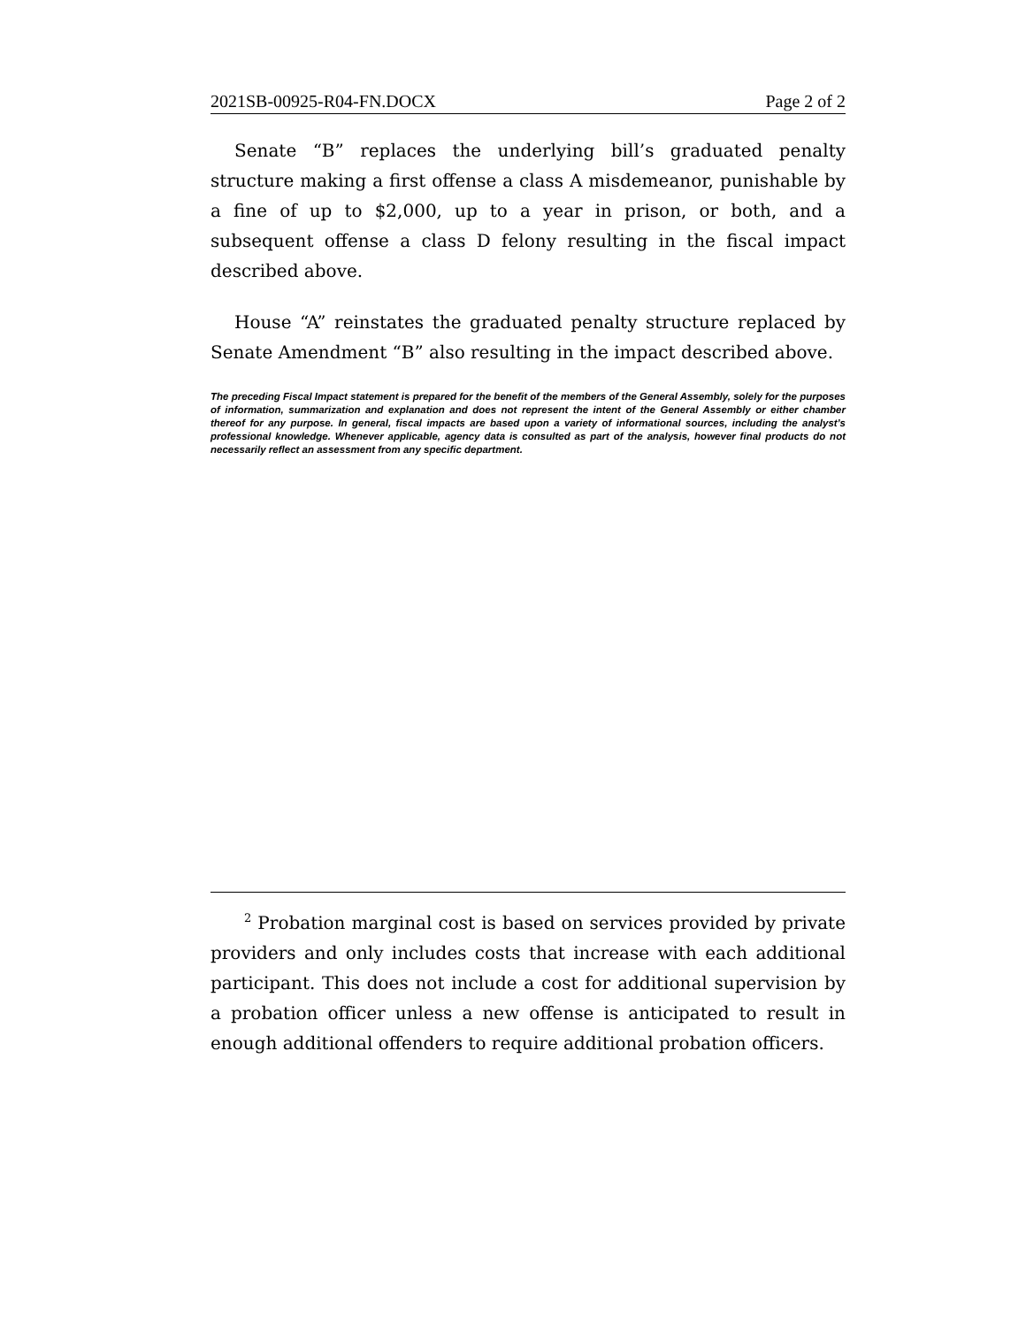2021SB-00925-R04-FN.DOCX Page 2 of 2
Senate “B” replaces the underlying bill’s graduated penalty structure making a first offense a class A misdemeanor, punishable by a fine of up to $2,000, up to a year in prison, or both, and a subsequent offense a class D felony resulting in the fiscal impact described above.
House “A” reinstates the graduated penalty structure replaced by Senate Amendment “B” also resulting in the impact described above.
The preceding Fiscal Impact statement is prepared for the benefit of the members of the General Assembly, solely for the purposes of information, summarization and explanation and does not represent the intent of the General Assembly or either chamber thereof for any purpose. In general, fiscal impacts are based upon a variety of informational sources, including the analyst’s professional knowledge. Whenever applicable, agency data is consulted as part of the analysis, however final products do not necessarily reflect an assessment from any specific department.
<sup>2</sup> Probation marginal cost is based on services provided by private providers and only includes costs that increase with each additional participant. This does not include a cost for additional supervision by a probation officer unless a new offense is anticipated to result in enough additional offenders to require additional probation officers.